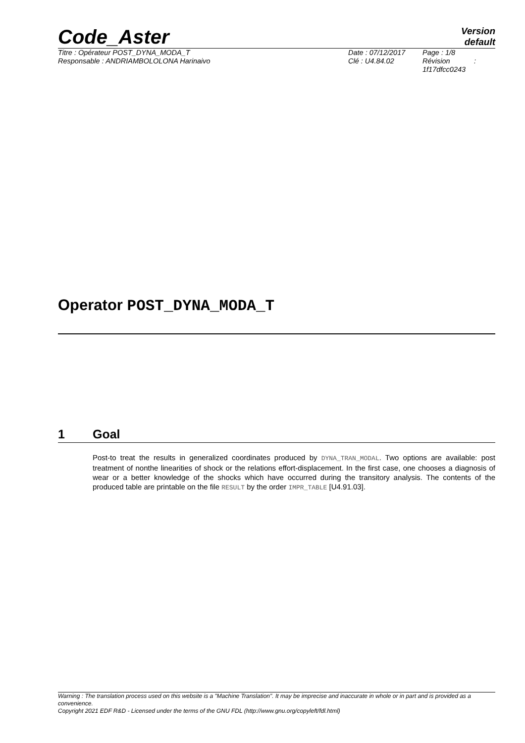Code_Aster
Version
default
Titre : Opérateur POST_DYNA_MODA_T
Responsable : ANDRIAMBOLOLONA Harinaivo
Date : 07/12/2017
Clé : U4.84.02
Page : 1/8
Révision :
1f17dfcc0243
Operator POST_DYNA_MODA_T
1 Goal
Post-to treat the results in generalized coordinates produced by DYNA_TRAN_MODAL. Two options are available: post treatment of nonthe linearities of shock or the relations effort-displacement. In the first case, one chooses a diagnosis of wear or a better knowledge of the shocks which have occurred during the transitory analysis. The contents of the produced table are printable on the file RESULT by the order IMPR_TABLE [U4.91.03].
Warning : The translation process used on this website is a "Machine Translation". It may be imprecise and inaccurate in whole or in part and is provided as a convenience.
Copyright 2021 EDF R&D - Licensed under the terms of the GNU FDL (http://www.gnu.org/copyleft/fdl.html)